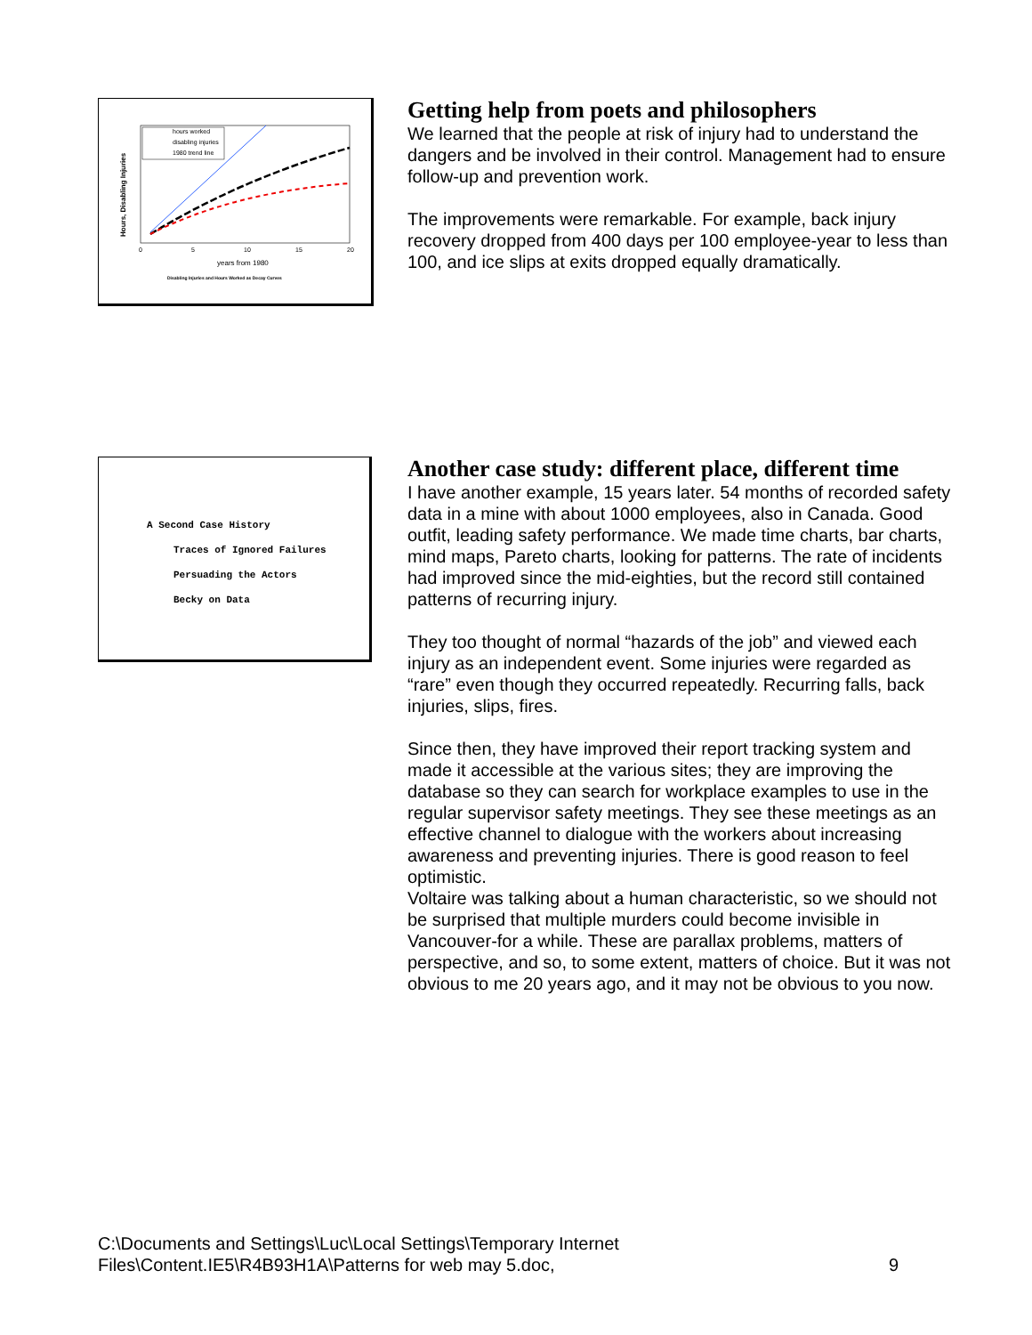Hours, Disabling Injuries
hours worked
disabling injuries
1980 trend line
0
5
10
15
20
years from 1980
Disabling Injuries and Hours Worked as Decay Curves
Getting help from poets and philosophers
We learned that the people at risk of injury had to understand the dangers and be involved in their control. Management had to ensure follow-up and prevention work.
The improvements were remarkable. For example, back injury recovery dropped from 400 days per 100 employee-year to less than 100, and ice slips at exits dropped equally dramatically.
A Second Case History
Traces of Ignored Failures
Persuading the Actors
Becky on Data
Another case study: different place, different time
I have another example, 15 years later. 54 months of recorded safety data in a mine with about 1000 employees, also in Canada. Good outfit, leading safety performance. We made time charts, bar charts, mind maps, Pareto charts, looking for patterns. The rate of incidents had improved since the mid-eighties, but the record still contained patterns of recurring injury.
They too thought of normal “hazards of the job” and viewed each injury as an independent event. Some injuries were regarded as “rare” even though they occurred repeatedly. Recurring falls, back injuries, slips, fires.
Since then, they have improved their report tracking system and made it accessible at the various sites; they are improving the database so they can search for workplace examples to use in the regular supervisor safety meetings. They see these meetings as an effective channel to dialogue with the workers about increasing awareness and preventing injuries. There is good reason to feel optimistic.
Voltaire was talking about a human characteristic, so we should not be surprised that multiple murders could become invisible in Vancouver-for a while. These are parallax problems, matters of perspective, and so, to some extent, matters of choice. But it was not obvious to me 20 years ago, and it may not be obvious to you now.
C:\Documents and Settings\Luc\Local Settings\Temporary Internet Files\Content.IE5\R4B93H1A\Patterns for web may 5.doc,
9